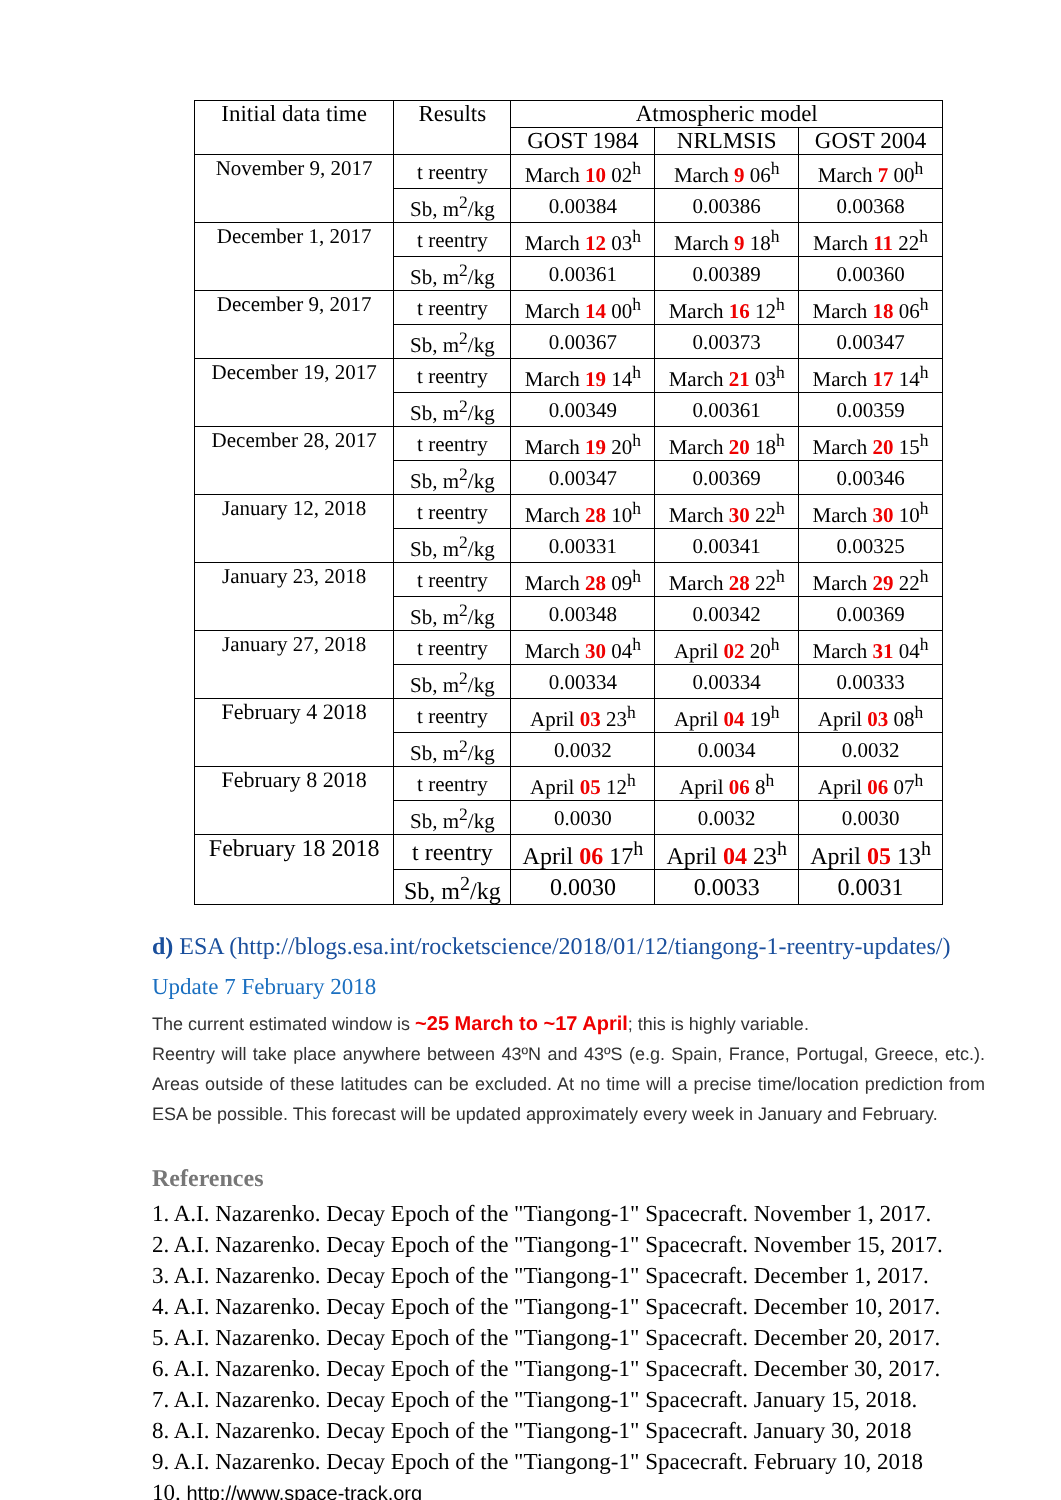| Initial data time | Results | Atmospheric model | | |
| --- | --- | --- | --- | --- |
| | | GOST 1984 | NRLMSIS | GOST 2004 |
| November 9, 2017 | t reentry | March 10 02<sup>h</sup> | March 9 06<sup>h</sup> | March 7 00<sup>h</sup> |
| | Sb, m<sup>2</sup>/kg | 0.00384 | 0.00386 | 0.00368 |
| December 1, 2017 | t reentry | March 12 03<sup>h</sup> | March 9 18<sup>h</sup> | March 11 22<sup>h</sup> |
| | Sb, m<sup>2</sup>/kg | 0.00361 | 0.00389 | 0.00360 |
| December 9, 2017 | t reentry | March 14 00<sup>h</sup> | March 16 12<sup>h</sup> | March 18 06<sup>h</sup> |
| | Sb, m<sup>2</sup>/kg | 0.00367 | 0.00373 | 0.00347 |
| December 19, 2017 | t reentry | March 19 14<sup>h</sup> | March 21 03<sup>h</sup> | March 17 14<sup>h</sup> |
| | Sb, m<sup>2</sup>/kg | 0.00349 | 0.00361 | 0.00359 |
| December 28, 2017 | t reentry | March 19 20<sup>h</sup> | March 20 18<sup>h</sup> | March 20 15<sup>h</sup> |
| | Sb, m<sup>2</sup>/kg | 0.00347 | 0.00369 | 0.00346 |
| January 12, 2018 | t reentry | March 28 10<sup>h</sup> | March 30 22<sup>h</sup> | March 30 10<sup>h</sup> |
| | Sb, m<sup>2</sup>/kg | 0.00331 | 0.00341 | 0.00325 |
| January 23, 2018 | t reentry | March 28 09<sup>h</sup> | March 28 22<sup>h</sup> | March 29 22<sup>h</sup> |
| | Sb, m<sup>2</sup>/kg | 0.00348 | 0.00342 | 0.00369 |
| January 27, 2018 | t reentry | March 30 04<sup>h</sup> | April 02 20<sup>h</sup> | March 31 04<sup>h</sup> |
| | Sb, m<sup>2</sup>/kg | 0.00334 | 0.00334 | 0.00333 |
| February 4 2018 | t reentry | April 03 23<sup>h</sup> | April 04 19<sup>h</sup> | April 03 08<sup>h</sup> |
| | Sb, m<sup>2</sup>/kg | 0.0032 | 0.0034 | 0.0032 |
| February 8 2018 | t reentry | April 05 12<sup>h</sup> | April 06 8<sup>h</sup> | April 06 07<sup>h</sup> |
| | Sb, m<sup>2</sup>/kg | 0.0030 | 0.0032 | 0.0030 |
| February 18 2018 | t reentry | April 06 17<sup>h</sup> | April 04 23<sup>h</sup> | April 05 13<sup>h</sup> |
| | Sb, m<sup>2</sup>/kg | 0.0030 | 0.0033 | 0.0031 |
d) ESA (http://blogs.esa.int/rocketscience/2018/01/12/tiangong-1-reentry-updates/)
Update 7 February 2018
The current estimated window is ~25 March to ~17 April; this is highly variable.
Reentry will take place anywhere between 43ºN and 43ºS (e.g. Spain, France, Portugal, Greece, etc.). Areas outside of these latitudes can be excluded. At no time will a precise time/location prediction from ESA be possible. This forecast will be updated approximately every week in January and February.
References
1. A.I. Nazarenko. Decay Epoch of the "Tiangong-1" Spacecraft. November 1, 2017.
2. A.I. Nazarenko. Decay Epoch of the "Tiangong-1" Spacecraft. November 15, 2017.
3. A.I. Nazarenko. Decay Epoch of the "Tiangong-1" Spacecraft. December 1, 2017.
4. A.I. Nazarenko. Decay Epoch of the "Tiangong-1" Spacecraft. December 10, 2017.
5. A.I. Nazarenko. Decay Epoch of the "Tiangong-1" Spacecraft. December 20, 2017.
6. A.I. Nazarenko. Decay Epoch of the "Tiangong-1" Spacecraft. December 30, 2017.
7. A.I. Nazarenko. Decay Epoch of the "Tiangong-1" Spacecraft. January 15, 2018.
8. A.I. Nazarenko. Decay Epoch of the "Tiangong-1" Spacecraft. January 30, 2018
9. A.I. Nazarenko. Decay Epoch of the "Tiangong-1" Spacecraft. February 10, 2018
10. http://www.space-track.org